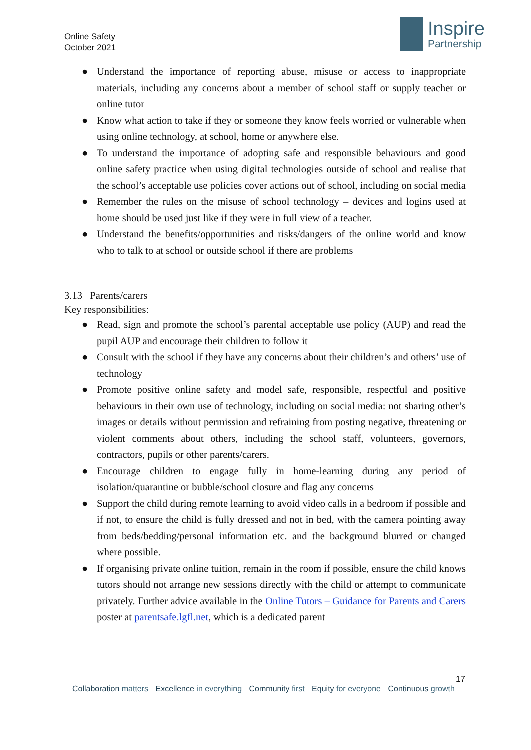Online Safety
October 2021
Inspire
Partnership
● Understand the importance of reporting abuse, misuse or access to inappropriate materials, including any concerns about a member of school staff or supply teacher or online tutor
● Know what action to take if they or someone they know feels worried or vulnerable when using online technology, at school, home or anywhere else.
● To understand the importance of adopting safe and responsible behaviours and good online safety practice when using digital technologies outside of school and realise that the school’s acceptable use policies cover actions out of school, including on social media
● Remember the rules on the misuse of school technology – devices and logins used at home should be used just like if they were in full view of a teacher.
● Understand the benefits/opportunities and risks/dangers of the online world and know who to talk to at school or outside school if there are problems
3.13 Parents/carers
Key responsibilities:
● Read, sign and promote the school’s parental acceptable use policy (AUP) and read the pupil AUP and encourage their children to follow it
● Consult with the school if they have any concerns about their children’s and others’ use of technology
● Promote positive online safety and model safe, responsible, respectful and positive behaviours in their own use of technology, including on social media: not sharing other’s images or details without permission and refraining from posting negative, threatening or violent comments about others, including the school staff, volunteers, governors, contractors, pupils or other parents/carers.
● Encourage children to engage fully in home-learning during any period of isolation/quarantine or bubble/school closure and flag any concerns
● Support the child during remote learning to avoid video calls in a bedroom if possible and if not, to ensure the child is fully dressed and not in bed, with the camera pointing away from beds/bedding/personal information etc. and the background blurred or changed where possible.
● If organising private online tuition, remain in the room if possible, ensure the child knows tutors should not arrange new sessions directly with the child or attempt to communicate privately. Further advice available in the Online Tutors – Guidance for Parents and Carers poster at parentsafe.lgfl.net, which is a dedicated parent
17
Collaboration matters Excellence in everything Community first Equity for everyone Continuous growth